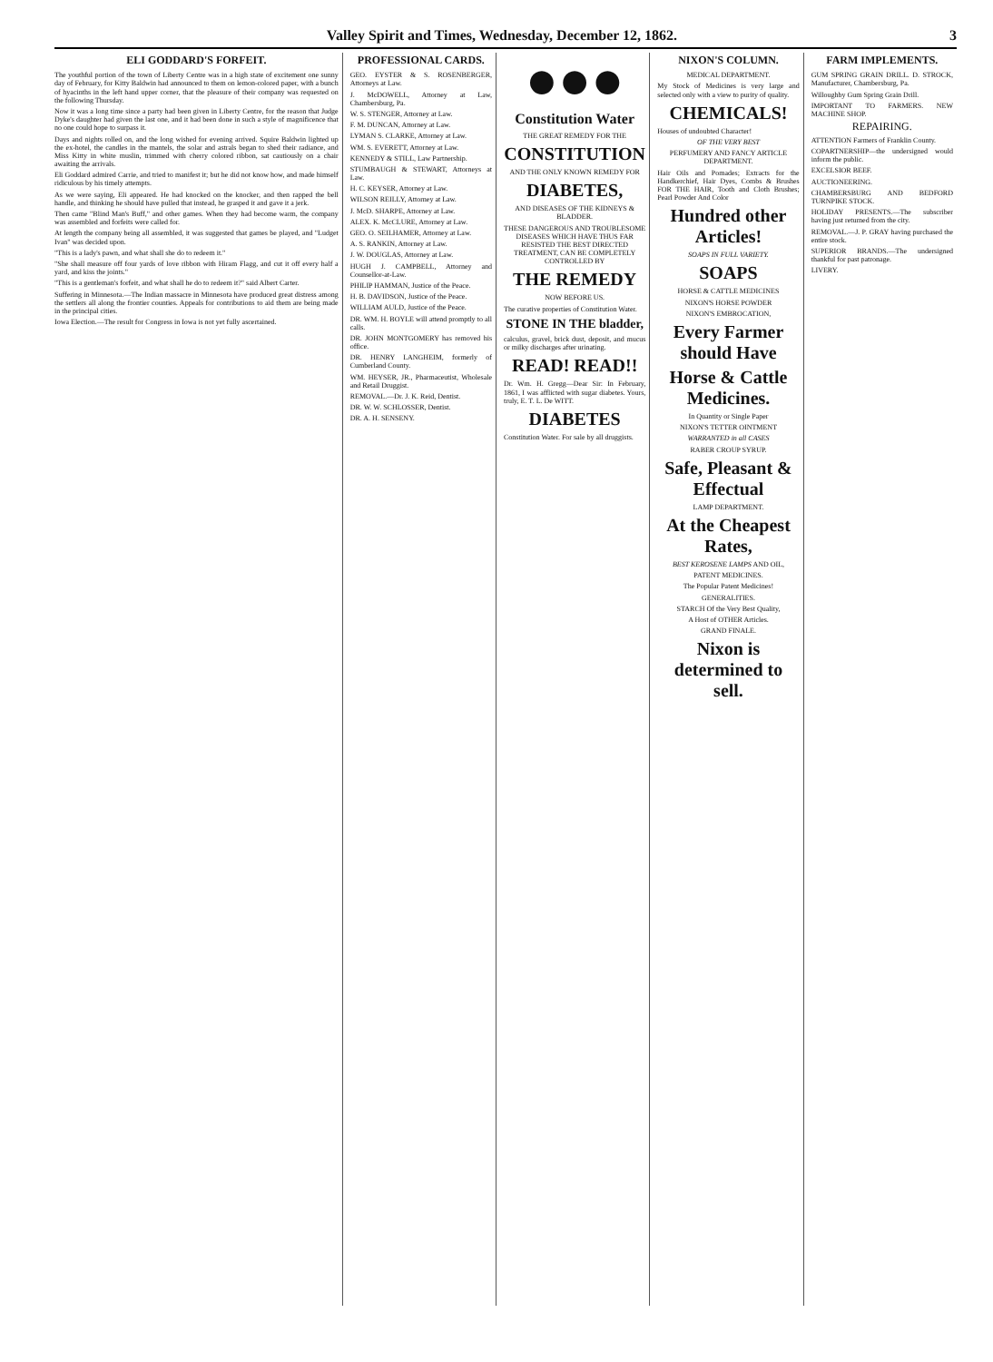Valley Spirit and Times, Wednesday, December 12, 1862. 3
ELI GODDARD'S FORFEIT.
The youthful portion of the town of Liberty Centre was in a high state of excitement one sunny day of February, for Kitty Baldwin had announced to them on lemon-colored paper, with a bunch of hyacinths in the left hand upper corner, that the pleasure of their company was requested on the following Thursday.
Now it was a long time since a party had been given in Liberty Centre, for the reason that Judge Dyke's daughter had given the last one, and it had been done in such a style of magnificence that no one could hope to surpass it.
Days and nights rolled on, and the long wished for evening arrived. Squire Baldwin lighted up the ex-hotel, the candles in the mantels, the solar and astrals began to shed their radiance, and Miss Kitty in white muslin, trimmed with cherry colored ribbon, sat cautiously on a chair awaiting the arrivals.
Eli Goddard admired Carrie, and tried to manifest it; but he did not know how, and made himself ridiculous by his timely attempts.
As we were saying, Eli appeared. He had knocked on the knocker, and then rapped the bell handle, and thinking he should have pulled that instead, he grasped it and gave it a jerk.
Then came "Blind Man's Buff," and other games. When they had become warm, the company was assembled and forfeits were called for.
At length the company being all assembled, it was suggested that games be played, and "Ludget Ivan" was decided upon.
"This is a lady's pawn, and what shall she do to redeem it."
"She shall measure off four yards of love ribbon with Hiram Flagg, and cut it off every half a yard, and kiss the joints."
"This is a gentleman's forfeit, and what shall he do to redeem it?" said Albert Carter.
Suffering in Minnesota.—The Indian massacre in Minnesota have produced great distress among the settlers all along the frontier counties. Appeals for contributions to aid them are being made in the principal cities.
Iowa Election.—The result for Congress in Iowa is not yet fully ascertained.
PROFESSIONAL CARDS.
GEO. EYSTER & S. ROSENBERGER, Attorneys at Law.
J. McDOWELL, Attorney at Law, Chambersburg, Pa.
W. S. STENGER, Attorney at Law.
F. M. DUNCAN, Attorney at Law.
LYMAN S. CLARKE, Attorney at Law.
WM. S. EVERETT, Attorney at Law.
KENNEDY & STILL, Law Partnership.
STUMBAUGH & STEWART, Attorneys at Law.
H. C. KEYSER, Attorney at Law.
WILSON REILLY, Attorney at Law.
J. McD. SHARPE, Attorney at Law.
ALEX. K. McCLURE, Attorney at Law.
GEO. O. SEILHAMER, Attorney at Law.
A. S. RANKIN, Attorney at Law.
J. W. DOUGLAS, Attorney at Law.
HUGH J. CAMPBELL, Attorney and Counsellor-at-Law.
PHILIP HAMMAN, Justice of the Peace.
H. B. DAVIDSON, Justice of the Peace.
WILLIAM AULD, Justice of the Peace.
DR. WM. H. BOYLE will attend promptly to all calls.
DR. JOHN MONTGOMERY has removed his office.
DR. HENRY LANGHEIM, formerly of Cumberland County.
WM. HEYSER, JR., Pharmaceutist, Wholesale and Retail Druggist.
REMOVAL.—Dr. J. K. Reid, Dentist.
DR. W. W. SCHLOSSER, Dentist.
DR. A. H. SENSENY.
●●●
Constitution Water
THE GREAT REMEDY FOR THE
CONSTITUTION
AND THE ONLY KNOWN REMEDY FOR
DIABETES,
AND DISEASES OF THE KIDNEYS & BLADDER.
THESE DANGEROUS AND TROUBLESOME DISEASES WHICH HAVE THUS FAR RESISTED THE BEST DIRECTED TREATMENT, CAN BE COMPLETELY CONTROLLED BY
THE REMEDY
NOW BEFORE US.
The curative properties of Constitution Water.
STONE IN THE bladder,
calculus, gravel, brick dust, deposit, and mucus or milky discharges after urinating.
READ! READ!!
Dr. Wm. H. Gregg—Dear Sir: In February, 1861, I was afflicted with sugar diabetes. Yours, truly, E. T. L. De WITT.
DIABETES
Constitution Water. For sale by all druggists.
NIXON'S COLUMN.
MEDICAL DEPARTMENT.
My Stock of Medicines is very large and selected only with a view to purity of quality.
CHEMICALS!
Houses of undoubted Character!
OF THE VERY BEST
PERFUMERY AND FANCY ARTICLE DEPARTMENT.
Hair Oils and Pomades; Extracts for the Handkerchief, Hair Dyes, Combs & Brushes FOR THE HAIR, Tooth and Cloth Brushes; Pearl Powder And Color
Hundred other Articles!
SOAPS IN FULL VARIETY.
SOAPS
HORSE & CATTLE MEDICINES
NIXON'S HORSE POWDER
NIXON'S EMBROCATION,
Every Farmer should Have
Horse & Cattle Medicines.
In Quantity or Single Paper
NIXON'S TETTER OINTMENT
WARRANTED in all CASES
RABER CROUP SYRUP.
Safe, Pleasant & Effectual
LAMP DEPARTMENT.
At the Cheapest Rates,
BEST KEROSENE LAMPS AND OIL,
PATENT MEDICINES.
The Popular Patent Medicines!
GENERALITIES.
STARCH Of the Very Best Quality,
A Host of OTHER Articles.
GRAND FINALE.
Nixon is determined to sell.
FARM IMPLEMENTS.
GUM SPRING GRAIN DRILL. D. STROCK, Manufacturer, Chambersburg, Pa.
Willoughby Gum Spring Grain Drill.
IMPORTANT TO FARMERS. NEW MACHINE SHOP.
REPAIRING.
ATTENTION Farmers of Franklin County.
COPARTNERSHIP—the undersigned would inform the public.
EXCELSIOR BEEF.
AUCTIONEERING.
CHAMBERSBURG AND BEDFORD TURNPIKE STOCK.
HOLIDAY PRESENTS.—The subscriber having just returned from the city.
REMOVAL.—J. P. GRAY having purchased the entire stock.
SUPERIOR BRANDS.—The undersigned thankful for past patronage.
LIVERY.